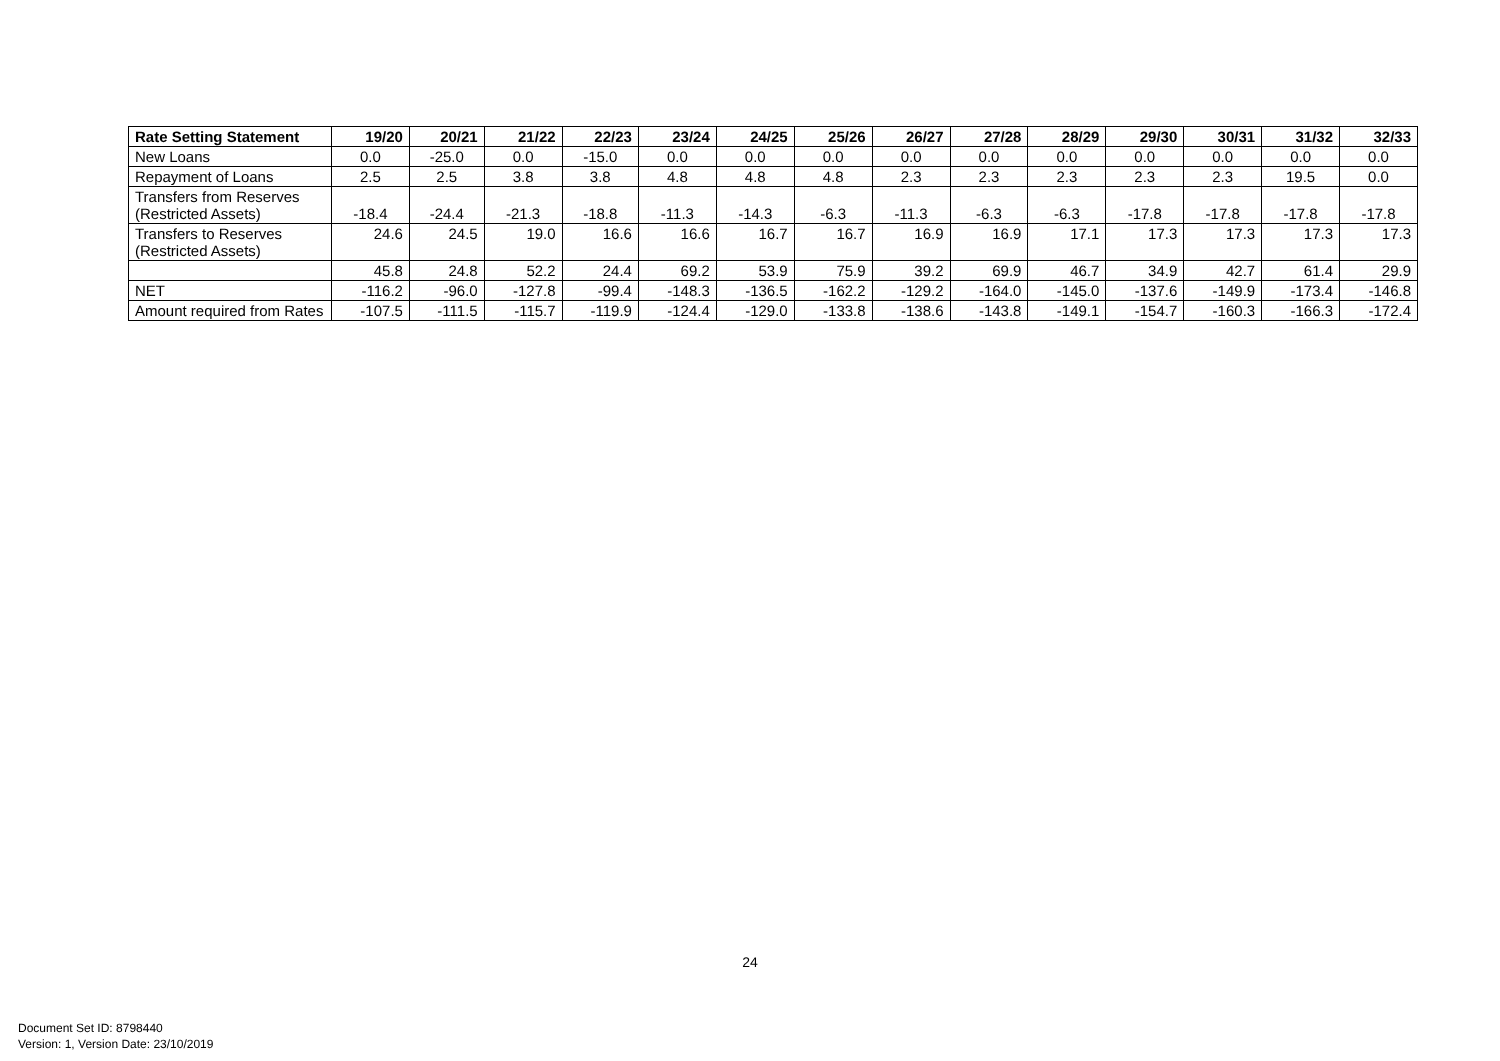| Rate Setting Statement | 19/20 | 20/21 | 21/22 | 22/23 | 23/24 | 24/25 | 25/26 | 26/27 | 27/28 | 28/29 | 29/30 | 30/31 | 31/32 | 32/33 |
| --- | --- | --- | --- | --- | --- | --- | --- | --- | --- | --- | --- | --- | --- | --- |
| New Loans | 0.0 | -25.0 | 0.0 | -15.0 | 0.0 | 0.0 | 0.0 | 0.0 | 0.0 | 0.0 | 0.0 | 0.0 | 0.0 | 0.0 |
| Repayment of Loans | 2.5 | 2.5 | 3.8 | 3.8 | 4.8 | 4.8 | 4.8 | 2.3 | 2.3 | 2.3 | 2.3 | 2.3 | 19.5 | 0.0 |
| Transfers from Reserves (Restricted Assets) | -18.4 | -24.4 | -21.3 | -18.8 | -11.3 | -14.3 | -6.3 | -11.3 | -6.3 | -6.3 | -17.8 | -17.8 | -17.8 | -17.8 |
| Transfers to Reserves (Restricted Assets) | 24.6 | 24.5 | 19.0 | 16.6 | 16.6 | 16.7 | 16.7 | 16.9 | 16.9 | 17.1 | 17.3 | 17.3 | 17.3 | 17.3 |
| | 45.8 | 24.8 | 52.2 | 24.4 | 69.2 | 53.9 | 75.9 | 39.2 | 69.9 | 46.7 | 34.9 | 42.7 | 61.4 | 29.9 |
| NET | -116.2 | -96.0 | -127.8 | -99.4 | -148.3 | -136.5 | -162.2 | -129.2 | -164.0 | -145.0 | -137.6 | -149.9 | -173.4 | -146.8 |
| Amount required from Rates | -107.5 | -111.5 | -115.7 | -119.9 | -124.4 | -129.0 | -133.8 | -138.6 | -143.8 | -149.1 | -154.7 | -160.3 | -166.3 | -172.4 |
24
Document Set ID: 8798440
Version: 1, Version Date: 23/10/2019